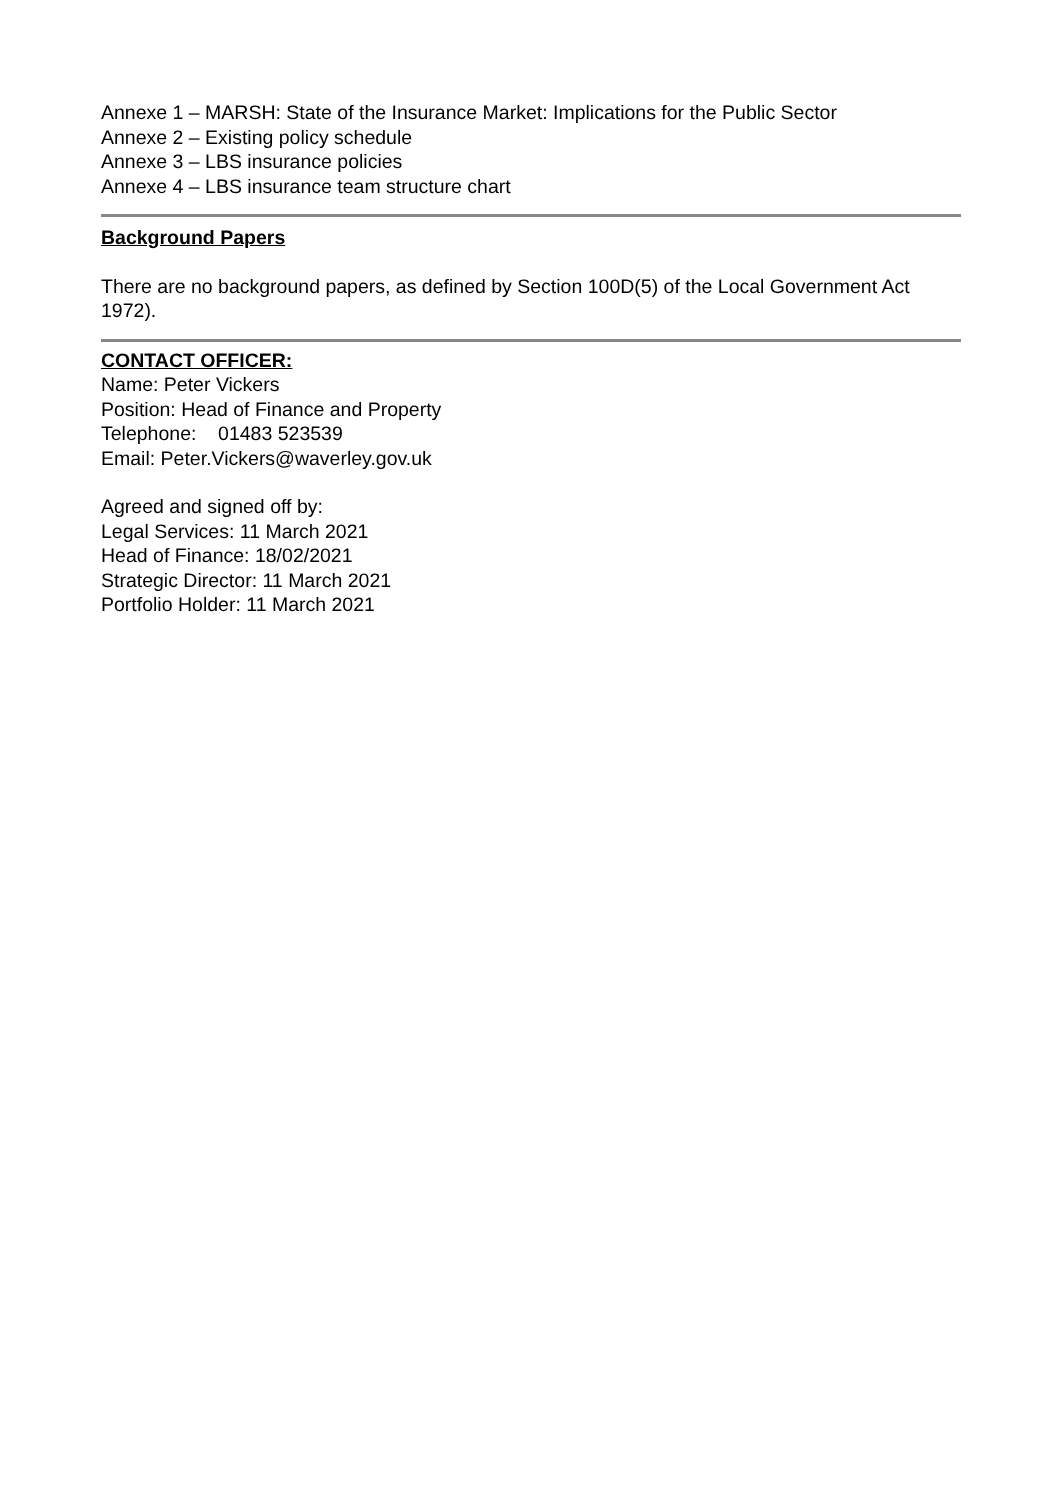Annexe 1 – MARSH: State of the Insurance Market: Implications for the Public Sector
Annexe 2 – Existing policy schedule
Annexe 3 – LBS insurance policies
Annexe 4 – LBS insurance team structure chart
Background Papers
There are no background papers, as defined by Section 100D(5) of the Local Government Act 1972).
CONTACT OFFICER:
Name: Peter Vickers
Position: Head of Finance and Property
Telephone: 01483 523539
Email: Peter.Vickers@waverley.gov.uk
Agreed and signed off by:
Legal Services: 11 March 2021
Head of Finance: 18/02/2021
Strategic Director: 11 March 2021
Portfolio Holder: 11 March 2021